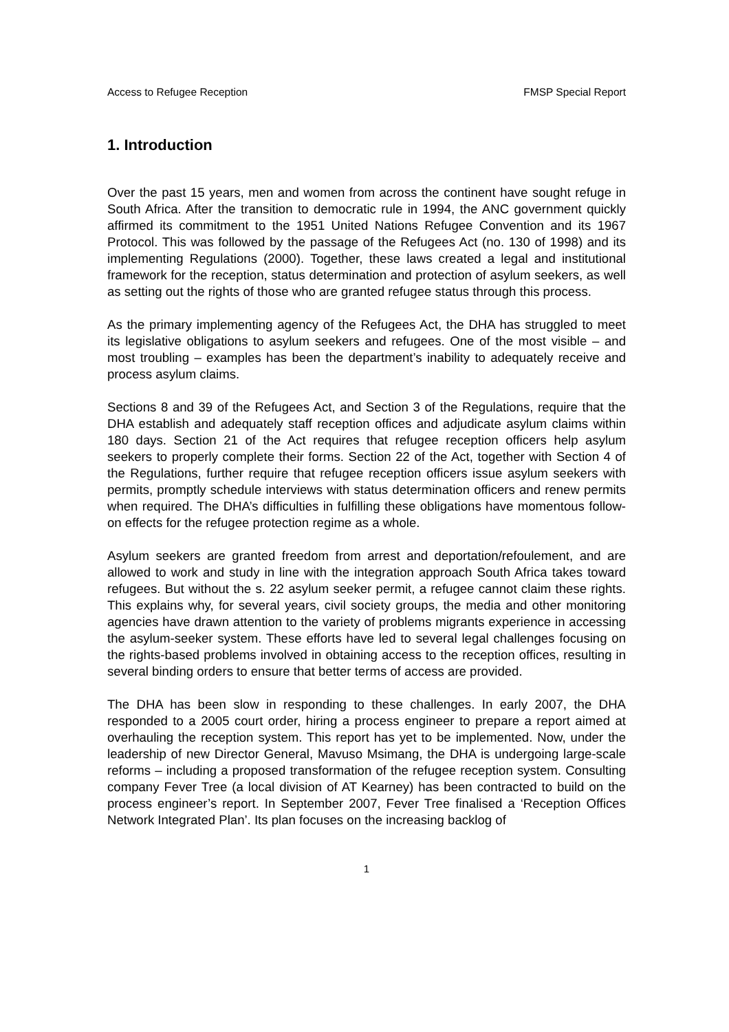Access to Refugee Reception FMSP Special Report
1. Introduction
Over the past 15 years, men and women from across the continent have sought refuge in South Africa. After the transition to democratic rule in 1994, the ANC government quickly affirmed its commitment to the 1951 United Nations Refugee Convention and its 1967 Protocol. This was followed by the passage of the Refugees Act (no. 130 of 1998) and its implementing Regulations (2000). Together, these laws created a legal and institutional framework for the reception, status determination and protection of asylum seekers, as well as setting out the rights of those who are granted refugee status through this process.
As the primary implementing agency of the Refugees Act, the DHA has struggled to meet its legislative obligations to asylum seekers and refugees. One of the most visible – and most troubling – examples has been the department’s inability to adequately receive and process asylum claims.
Sections 8 and 39 of the Refugees Act, and Section 3 of the Regulations, require that the DHA establish and adequately staff reception offices and adjudicate asylum claims within 180 days. Section 21 of the Act requires that refugee reception officers help asylum seekers to properly complete their forms. Section 22 of the Act, together with Section 4 of the Regulations, further require that refugee reception officers issue asylum seekers with permits, promptly schedule interviews with status determination officers and renew permits when required. The DHA’s difficulties in fulfilling these obligations have momentous follow-on effects for the refugee protection regime as a whole.
Asylum seekers are granted freedom from arrest and deportation/refoulement, and are allowed to work and study in line with the integration approach South Africa takes toward refugees. But without the s. 22 asylum seeker permit, a refugee cannot claim these rights. This explains why, for several years, civil society groups, the media and other monitoring agencies have drawn attention to the variety of problems migrants experience in accessing the asylum-seeker system. These efforts have led to several legal challenges focusing on the rights-based problems involved in obtaining access to the reception offices, resulting in several binding orders to ensure that better terms of access are provided.
The DHA has been slow in responding to these challenges. In early 2007, the DHA responded to a 2005 court order, hiring a process engineer to prepare a report aimed at overhauling the reception system. This report has yet to be implemented. Now, under the leadership of new Director General, Mavuso Msimang, the DHA is undergoing large-scale reforms – including a proposed transformation of the refugee reception system. Consulting company Fever Tree (a local division of AT Kearney) has been contracted to build on the process engineer’s report. In September 2007, Fever Tree finalised a ‘Reception Offices Network Integrated Plan’. Its plan focuses on the increasing backlog of
1